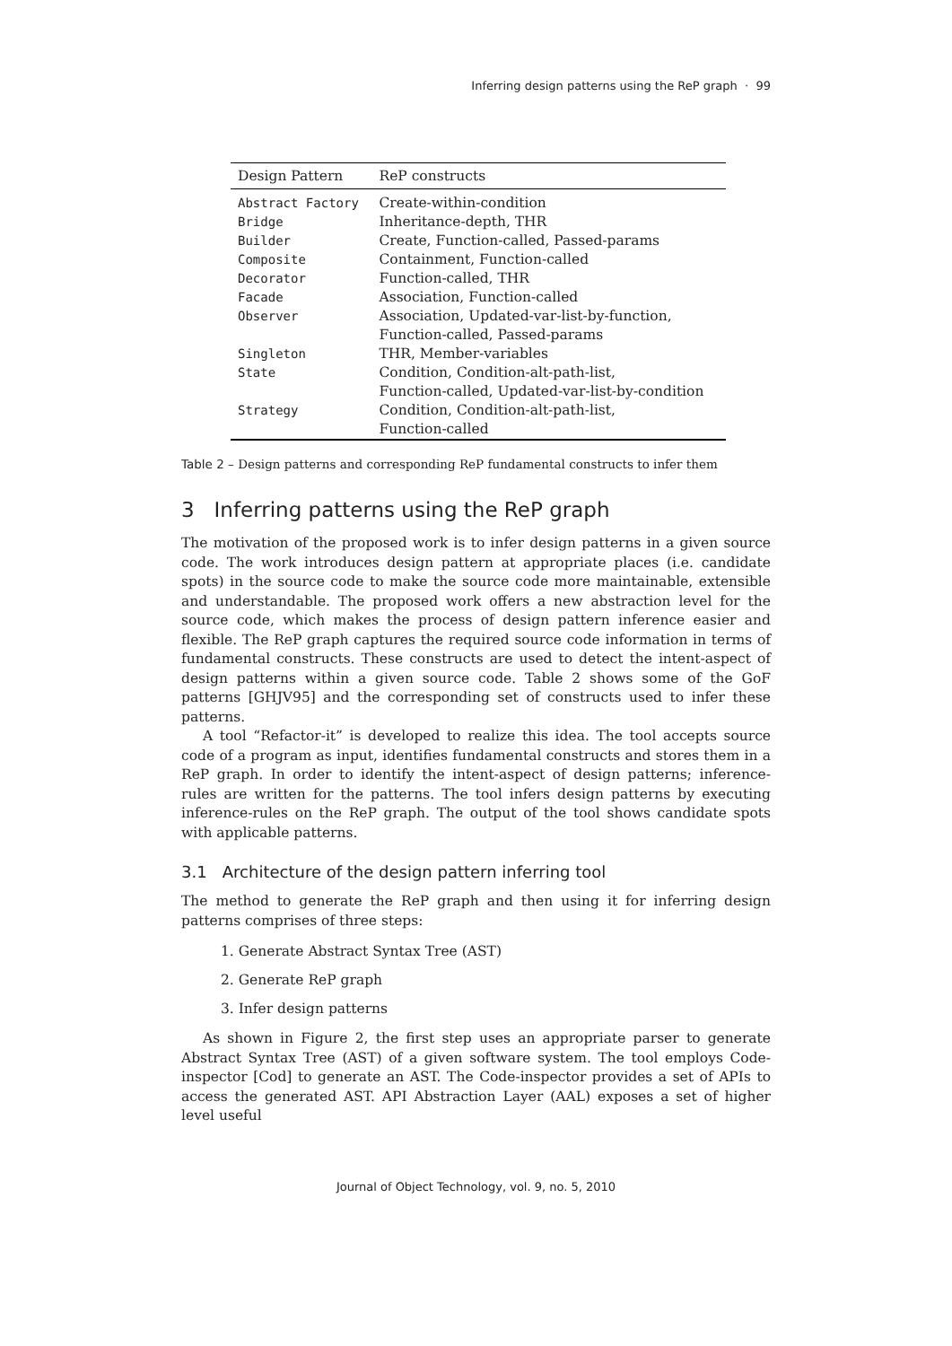Inferring design patterns using the ReP graph · 99
| Design Pattern | ReP constructs |
| --- | --- |
| Abstract Factory | Create-within-condition |
| Bridge | Inheritance-depth, THR |
| Builder | Create, Function-called, Passed-params |
| Composite | Containment, Function-called |
| Decorator | Function-called, THR |
| Facade | Association, Function-called |
| Observer | Association, Updated-var-list-by-function, Function-called, Passed-params |
| Singleton | THR, Member-variables |
| State | Condition, Condition-alt-path-list, Function-called, Updated-var-list-by-condition |
| Strategy | Condition, Condition-alt-path-list, Function-called |
Table 2 – Design patterns and corresponding ReP fundamental constructs to infer them
3 Inferring patterns using the ReP graph
The motivation of the proposed work is to infer design patterns in a given source code. The work introduces design pattern at appropriate places (i.e. candidate spots) in the source code to make the source code more maintainable, extensible and understandable. The proposed work offers a new abstraction level for the source code, which makes the process of design pattern inference easier and flexible. The ReP graph captures the required source code information in terms of fundamental constructs. These constructs are used to detect the intent-aspect of design patterns within a given source code. Table 2 shows some of the GoF patterns [GHJV95] and the corresponding set of constructs used to infer these patterns.
A tool “Refactor-it” is developed to realize this idea. The tool accepts source code of a program as input, identifies fundamental constructs and stores them in a ReP graph. In order to identify the intent-aspect of design patterns; inference-rules are written for the patterns. The tool infers design patterns by executing inference-rules on the ReP graph. The output of the tool shows candidate spots with applicable patterns.
3.1 Architecture of the design pattern inferring tool
The method to generate the ReP graph and then using it for inferring design patterns comprises of three steps:
1. Generate Abstract Syntax Tree (AST)
2. Generate ReP graph
3. Infer design patterns
As shown in Figure 2, the first step uses an appropriate parser to generate Abstract Syntax Tree (AST) of a given software system. The tool employs Code-inspector [Cod] to generate an AST. The Code-inspector provides a set of APIs to access the generated AST. API Abstraction Layer (AAL) exposes a set of higher level useful
Journal of Object Technology, vol. 9, no. 5, 2010